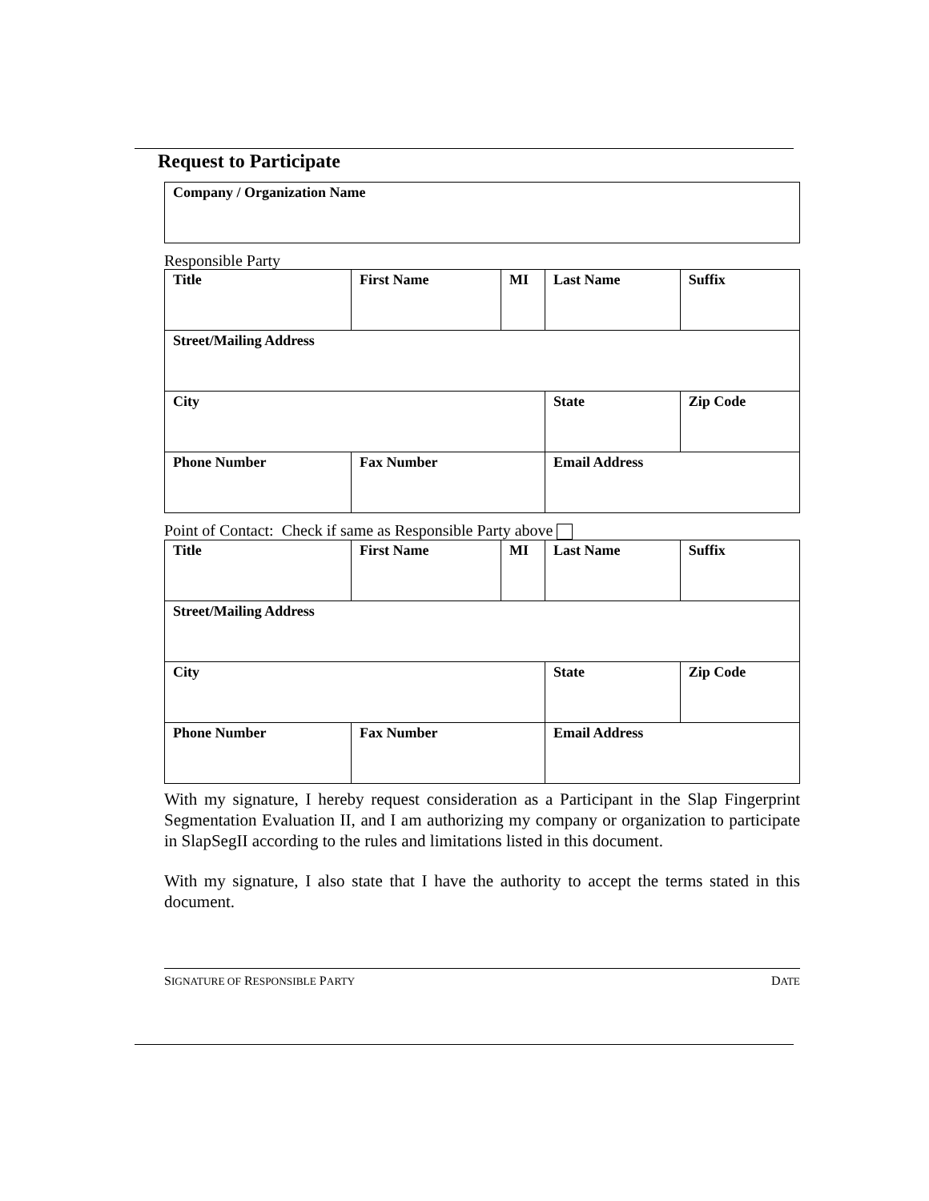Request to Participate
| Company / Organization Name |
Responsible Party
| Title | First Name | MI | Last Name | | Suffix |
| Street/Mailing Address | | | | | |
| City | | | State | Zip Code | |
| Phone Number | Fax Number | | Email Address | | |
Point of Contact: Check if same as Responsible Party above
| Title | First Name | MI | Last Name | | Suffix |
| Street/Mailing Address | | | | | |
| City | | | State | Zip Code | |
| Phone Number | Fax Number | | Email Address | | |
With my signature, I hereby request consideration as a Participant in the Slap Fingerprint Segmentation Evaluation II, and I am authorizing my company or organization to participate in SlapSegII according to the rules and limitations listed in this document.
With my signature, I also state that I have the authority to accept the terms stated in this document.
SIGNATURE OF RESPONSIBLE PARTY DATE